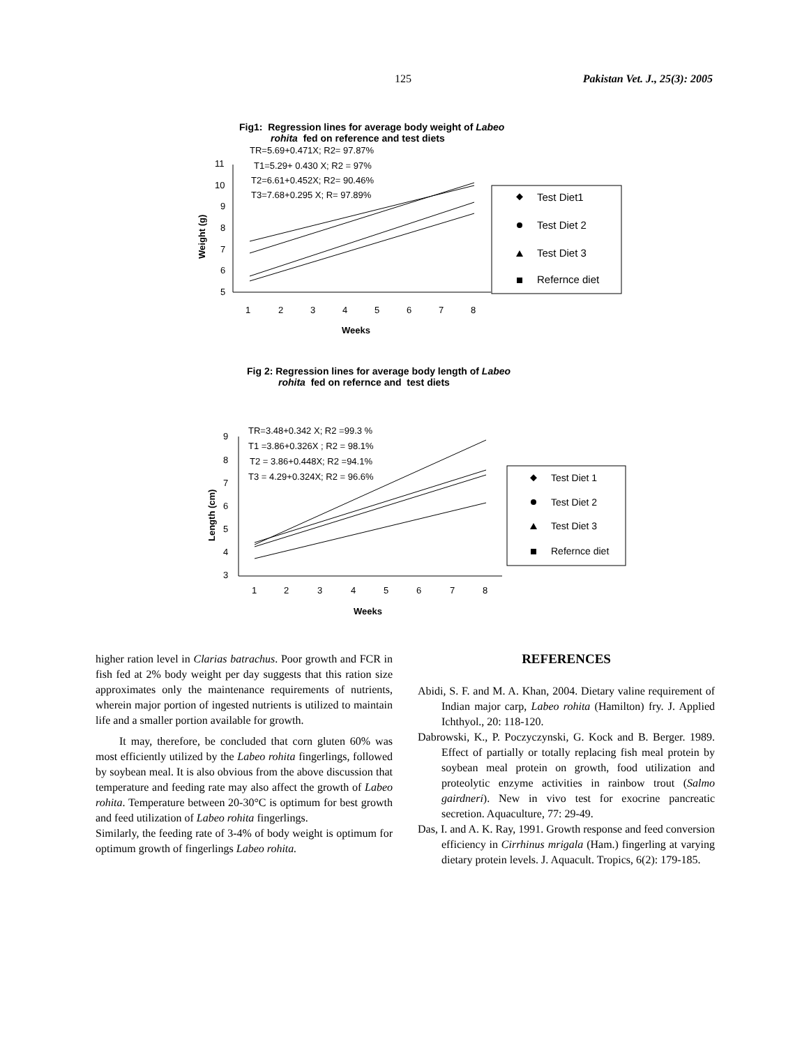125 Pakistan Vet. J., 25(3): 2005
Fig1: Regression lines for average body weight of Labeo
rohita fed on reference and test diets
TR=5.69+0.471X; R2= 97.87%
T1=5.29+ 0.430 X; R2 = 97%
T2=6.61+0.452X; R2= 90.46%
T3=7.68+0.295 X; R= 97.89%
11
10
9
8
7
6
5
1
2
3
4
5
6
7
8
Weeks
Weight (g)
Test Diet1
Test Diet 2
Test Diet 3
Refernce diet
Fig 2: Regression lines for average body length of Labeo
rohita fed on refernce and test diets
TR=3.48+0.342 X; R2 =99.3 %
T1 =3.86+0.326X ; R2 = 98.1%
T2 = 3.86+0.448X; R2 =94.1%
T3 = 4.29+0.324X; R2 = 96.6%
9
8
7
6
5
4
3
1
2
3
4
5
6
7
8
Weeks
Length (cm)
Test Diet 1
Test Diet 2
Test Diet 3
Refernce diet
higher ration level in Clarias batrachus. Poor growth and FCR in fish fed at 2% body weight per day suggests that this ration size approximates only the maintenance requirements of nutrients, wherein major portion of ingested nutrients is utilized to maintain life and a smaller portion available for growth.
It may, therefore, be concluded that corn gluten 60% was most efficiently utilized by the Labeo rohita fingerlings, followed by soybean meal. It is also obvious from the above discussion that temperature and feeding rate may also affect the growth of Labeo rohita. Temperature between 20-30°C is optimum for best growth and feed utilization of Labeo rohita fingerlings.
Similarly, the feeding rate of 3-4% of body weight is optimum for optimum growth of fingerlings Labeo rohita.
REFERENCES
Abidi, S. F. and M. A. Khan, 2004. Dietary valine requirement of Indian major carp, Labeo rohita (Hamilton) fry. J. Applied Ichthyol., 20: 118-120.
Dabrowski, K., P. Poczyczynski, G. Kock and B. Berger. 1989. Effect of partially or totally replacing fish meal protein by soybean meal protein on growth, food utilization and proteolytic enzyme activities in rainbow trout (Salmo gairdneri). New in vivo test for exocrine pancreatic secretion. Aquaculture, 77: 29-49.
Das, I. and A. K. Ray, 1991. Growth response and feed conversion efficiency in Cirrhinus mrigala (Ham.) fingerling at varying dietary protein levels. J. Aquacult. Tropics, 6(2): 179-185.